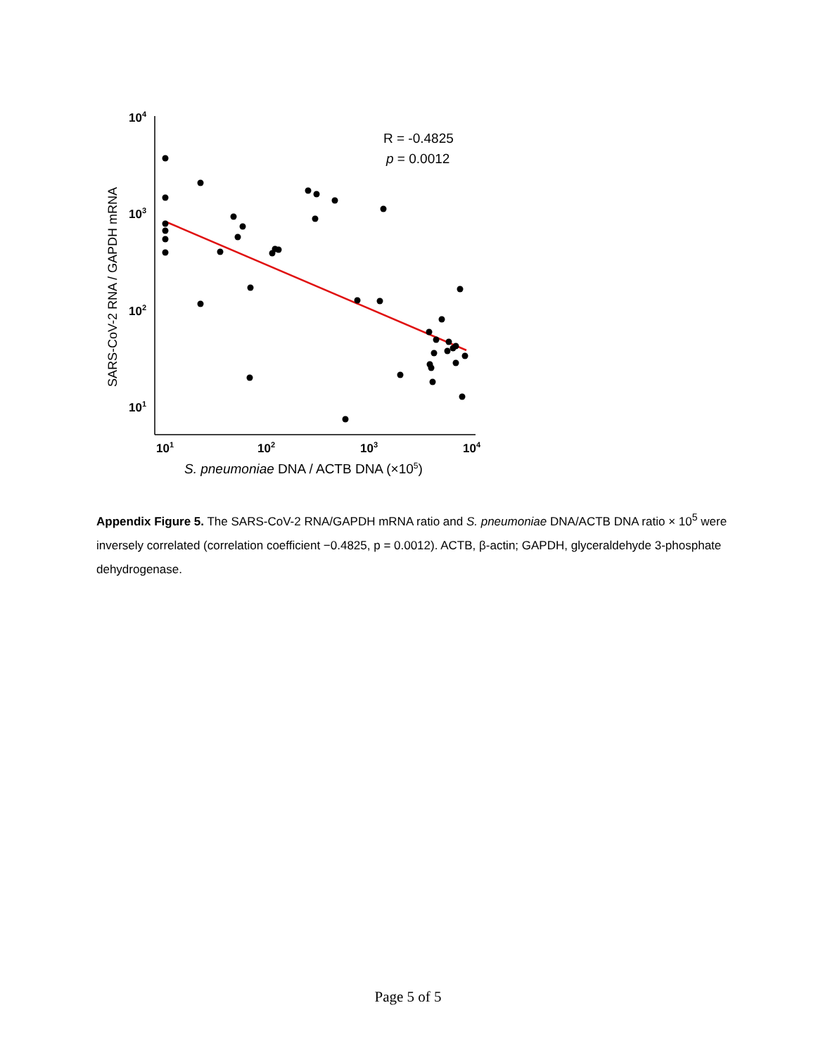104
103
102
101
101
102
103
104
R = -0.4825
p = 0.0012
SARS-CoV-2 RNA / GAPDH mRNA
S. pneumoniae DNA / ACTB DNA (×105)
Appendix Figure 5. The SARS-CoV-2 RNA/GAPDH mRNA ratio and S. pneumoniae DNA/ACTB DNA ratio × 10<sup>5</sup> were inversely correlated (correlation coefficient −0.4825, p = 0.0012). ACTB, β-actin; GAPDH, glyceraldehyde 3-phosphate dehydrogenase.
Page 5 of 5